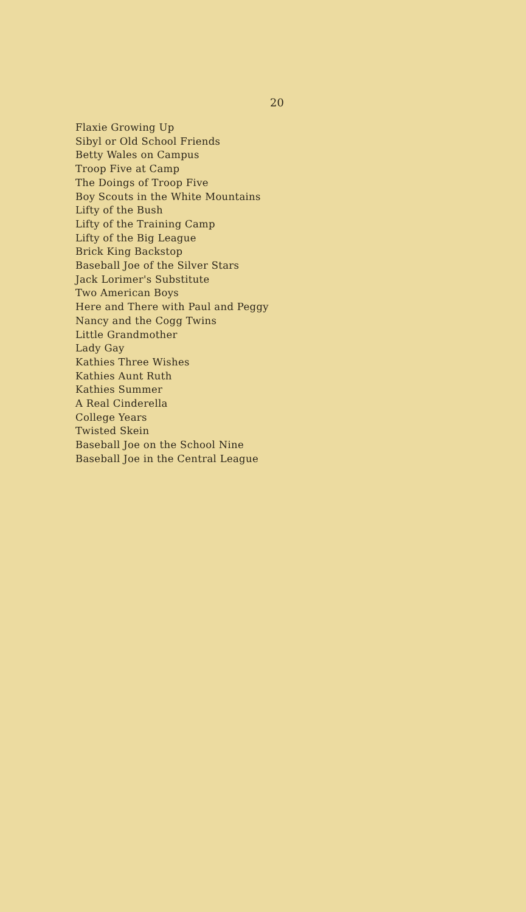20
Flaxie Growing Up
Sibyl or Old School Friends
Betty Wales on Campus
Troop Five at Camp
The Doings of Troop Five
Boy Scouts in the White Mountains
Lifty of the Bush
Lifty of the Training Camp
Lifty of the Big League
Brick King Backstop
Baseball Joe of the Silver Stars
Jack Lorimer's Substitute
Two American Boys
Here and There with Paul and Peggy
Nancy and the Cogg Twins
Little Grandmother
Lady Gay
Kathies Three Wishes
Kathies Aunt Ruth
Kathies Summer
A Real Cinderella
College Years
Twisted Skein
Baseball Joe on the School Nine
Baseball Joe in the Central League